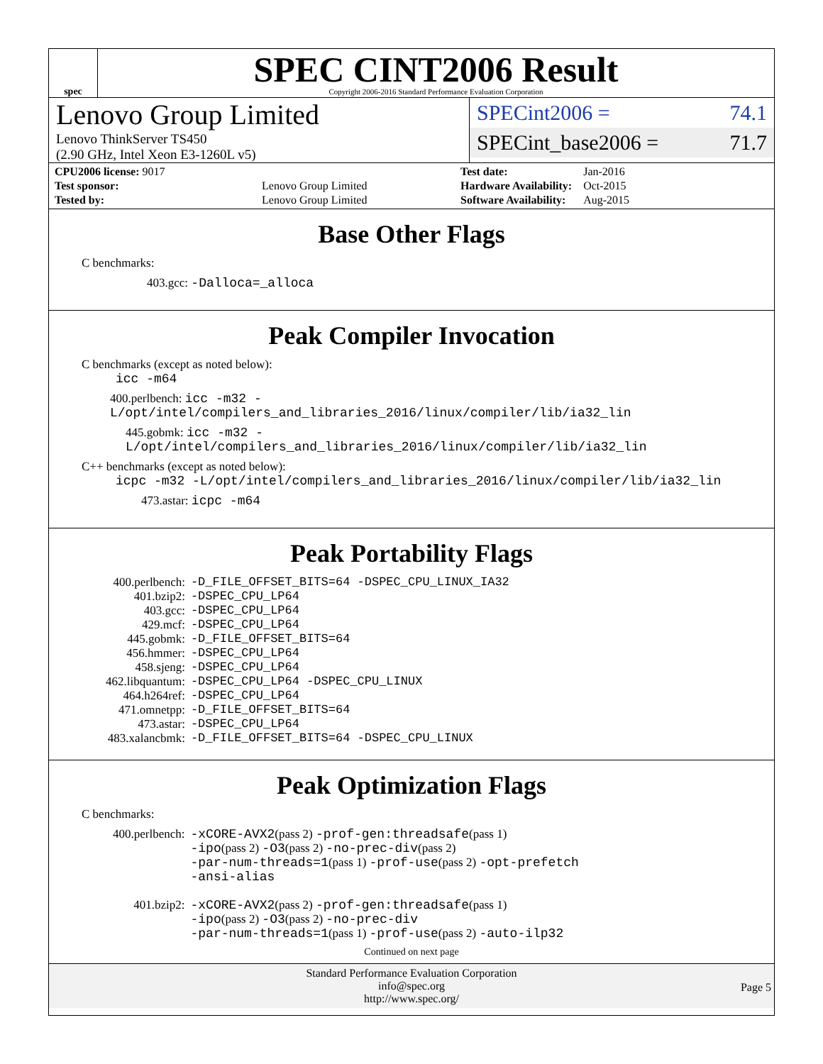spec
SPEC CINT2006 Result
Copyright 2006-2016 Standard Performance Evaluation Corporation
Lenovo Group Limited
Lenovo ThinkServer TS450
(2.90 GHz, Intel Xeon E3-1260L v5)
SPECint2006 = 74.1
SPECint_base2006 = 71.7
| CPU2006 license: 9017 | |
| Test sponsor: | Lenovo Group Limited |
| Tested by: | Lenovo Group Limited |
| Test date: | Jan-2016 |
| Hardware Availability: | Oct-2015 |
| Software Availability: | Aug-2015 |
Base Other Flags
C benchmarks:
403.gcc: -Dalloca=_alloca
Peak Compiler Invocation
C benchmarks (except as noted below):
icc -m64
400.perlbench: icc -m32 -L/opt/intel/compilers_and_libraries_2016/linux/compiler/lib/ia32_lin
445.gobmk: icc -m32 -L/opt/intel/compilers_and_libraries_2016/linux/compiler/lib/ia32_lin
C++ benchmarks (except as noted below):
icpc -m32 -L/opt/intel/compilers_and_libraries_2016/linux/compiler/lib/ia32_lin
473.astar: icpc -m64
Peak Portability Flags
| 400.perlbench: | -D_FILE_OFFSET_BITS=64 -DSPEC_CPU_LINUX_IA32 |
| 401.bzip2: | -DSPEC_CPU_LP64 |
| 403.gcc: | -DSPEC_CPU_LP64 |
| 429.mcf: | -DSPEC_CPU_LP64 |
| 445.gobmk: | -D_FILE_OFFSET_BITS=64 |
| 456.hmmer: | -DSPEC_CPU_LP64 |
| 458.sjeng: | -DSPEC_CPU_LP64 |
| 462.libquantum: | -DSPEC_CPU_LP64 -DSPEC_CPU_LINUX |
| 464.h264ref: | -DSPEC_CPU_LP64 |
| 471.omnetpp: | -D_FILE_OFFSET_BITS=64 |
| 473.astar: | -DSPEC_CPU_LP64 |
| 483.xalancbmk: | -D_FILE_OFFSET_BITS=64 -DSPEC_CPU_LINUX |
Peak Optimization Flags
C benchmarks:
| 400.perlbench: | -xCORE-AVX2 (pass 2) -prof-gen:threadsafe (pass 1) -ipo (pass 2) -O3 (pass 2) -no-prec-div (pass 2) -par-num-threads=1 (pass 1) -prof-use (pass 2) -opt-prefetch -ansi-alias |
| 401.bzip2: | -xCORE-AVX2 (pass 2) -prof-gen:threadsafe (pass 1) -ipo (pass 2) -O3 (pass 2) -no-prec-div -par-num-threads=1 (pass 1) -prof-use (pass 2) -auto-ilp32 |
Continued on next page
Standard Performance Evaluation Corporation
info@spec.org
http://www.spec.org/
Page 5